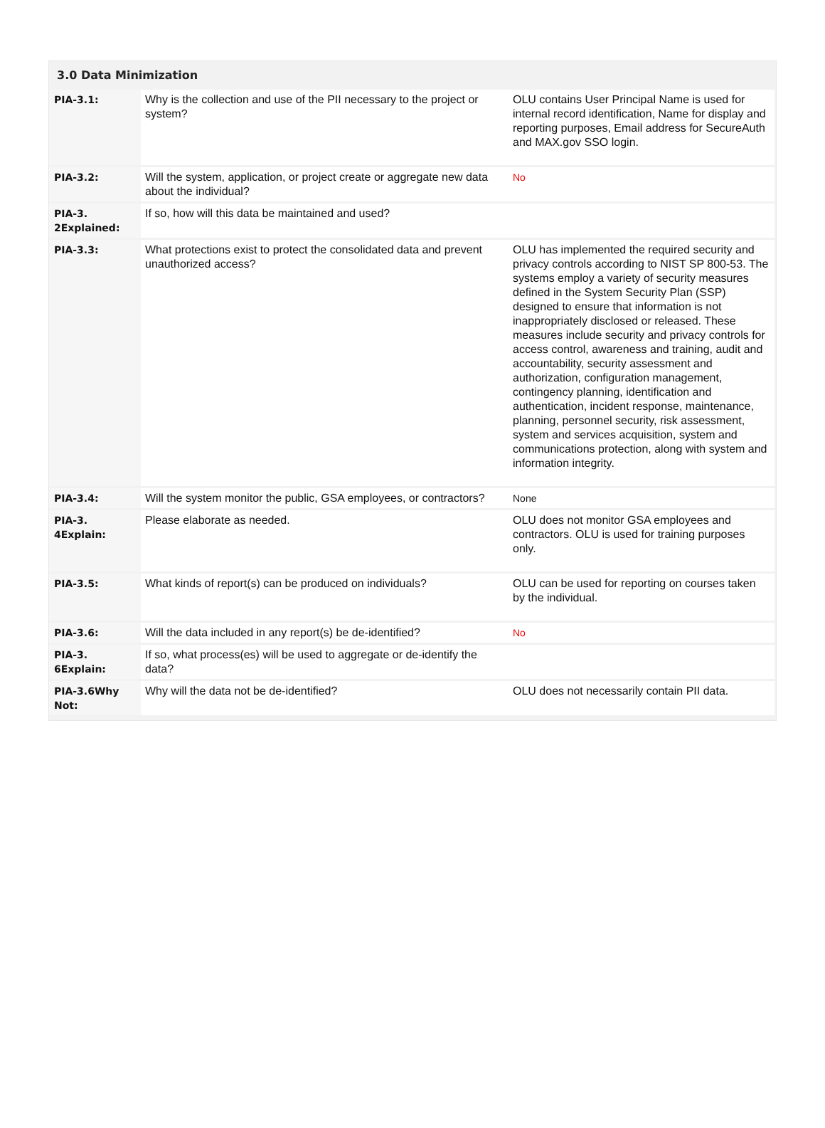3.0 Data Minimization
| PIA-3.1: | Why is the collection and use of the PII necessary to the project or system? | OLU contains User Principal Name is used for internal record identification, Name for display and reporting purposes, Email address for SecureAuth and MAX.gov SSO login. |
| PIA-3.2: | Will the system, application, or project create or aggregate new data about the individual? | No |
| PIA-3. 2Explained: | If so, how will this data be maintained and used? | |
| PIA-3.3: | What protections exist to protect the consolidated data and prevent unauthorized access? | OLU has implemented the required security and privacy controls according to NIST SP 800-53. The systems employ a variety of security measures defined in the System Security Plan (SSP) designed to ensure that information is not inappropriately disclosed or released. These measures include security and privacy controls for access control, awareness and training, audit and accountability, security assessment and authorization, configuration management, contingency planning, identification and authentication, incident response, maintenance, planning, personnel security, risk assessment, system and services acquisition, system and communications protection, along with system and information integrity. |
| PIA-3.4: | Will the system monitor the public, GSA employees, or contractors? | None |
| PIA-3. 4Explain: | Please elaborate as needed. | OLU does not monitor GSA employees and contractors. OLU is used for training purposes only. |
| PIA-3.5: | What kinds of report(s) can be produced on individuals? | OLU can be used for reporting on courses taken by the individual. |
| PIA-3.6: | Will the data included in any report(s) be de-identified? | No |
| PIA-3. 6Explain: | If so, what process(es) will be used to aggregate or de-identify the data? | |
| PIA-3.6Why Not: | Why will the data not be de-identified? | OLU does not necessarily contain PII data. |